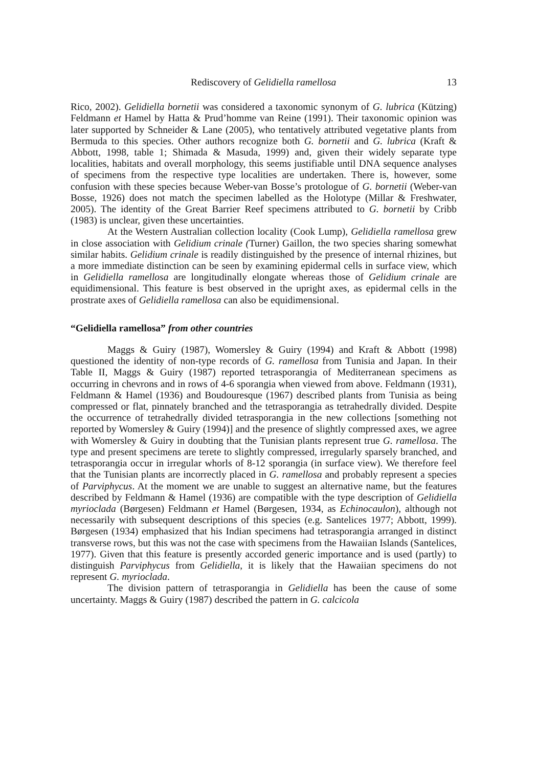Rediscovery of Gelidiella ramellosa 13
Rico, 2002). Gelidiella bornetii was considered a taxonomic synonym of G. lubrica (Kützing) Feldmann et Hamel by Hatta & Prud’homme van Reine (1991). Their taxonomic opinion was later supported by Schneider & Lane (2005), who tentatively attributed vegetative plants from Bermuda to this species. Other authors recognize both G. bornetii and G. lubrica (Kraft & Abbott, 1998, table 1; Shimada & Masuda, 1999) and, given their widely separate type localities, habitats and overall morphology, this seems justifiable until DNA sequence analyses of specimens from the respective type localities are undertaken. There is, however, some confusion with these species because Weber-van Bosse’s protologue of G. bornetii (Weber-van Bosse, 1926) does not match the specimen labelled as the Holotype (Millar & Freshwater, 2005). The identity of the Great Barrier Reef specimens attributed to G. bornetii by Cribb (1983) is unclear, given these uncertainties.
At the Western Australian collection locality (Cook Lump), Gelidiella ramellosa grew in close association with Gelidium crinale (Turner) Gaillon, the two species sharing somewhat similar habits. Gelidium crinale is readily distinguished by the presence of internal rhizines, but a more immediate distinction can be seen by examining epidermal cells in surface view, which in Gelidiella ramellosa are longitudinally elongate whereas those of Gelidium crinale are equidimensional. This feature is best observed in the upright axes, as epidermal cells in the prostrate axes of Gelidiella ramellosa can also be equidimensional.
“Gelidiella ramellosa” from other countries
Maggs & Guiry (1987), Womersley & Guiry (1994) and Kraft & Abbott (1998) questioned the identity of non-type records of G. ramellosa from Tunisia and Japan. In their Table II, Maggs & Guiry (1987) reported tetrasporangia of Mediterranean specimens as occurring in chevrons and in rows of 4-6 sporangia when viewed from above. Feldmann (1931), Feldmann & Hamel (1936) and Boudouresque (1967) described plants from Tunisia as being compressed or flat, pinnately branched and the tetrasporangia as tetrahedrally divided. Despite the occurrence of tetrahedrally divided tetrasporangia in the new collections [something not reported by Womersley & Guiry (1994)] and the presence of slightly compressed axes, we agree with Womersley & Guiry in doubting that the Tunisian plants represent true G. ramellosa. The type and present specimens are terete to slightly compressed, irregularly sparsely branched, and tetrasporangia occur in irregular whorls of 8-12 sporangia (in surface view). We therefore feel that the Tunisian plants are incorrectly placed in G. ramellosa and probably represent a species of Parviphycus. At the moment we are unable to suggest an alternative name, but the features described by Feldmann & Hamel (1936) are compatible with the type description of Gelidiella myrioclada (Børgesen) Feldmann et Hamel (Børgesen, 1934, as Echinocaulon), although not necessarily with subsequent descriptions of this species (e.g. Santelices 1977; Abbott, 1999). Børgesen (1934) emphasized that his Indian specimens had tetrasporangia arranged in distinct transverse rows, but this was not the case with specimens from the Hawaiian Islands (Santelices, 1977). Given that this feature is presently accorded generic importance and is used (partly) to distinguish Parviphycus from Gelidiella, it is likely that the Hawaiian specimens do not represent G. myrioclada.
The division pattern of tetrasporangia in Gelidiella has been the cause of some uncertainty. Maggs & Guiry (1987) described the pattern in G. calcicola